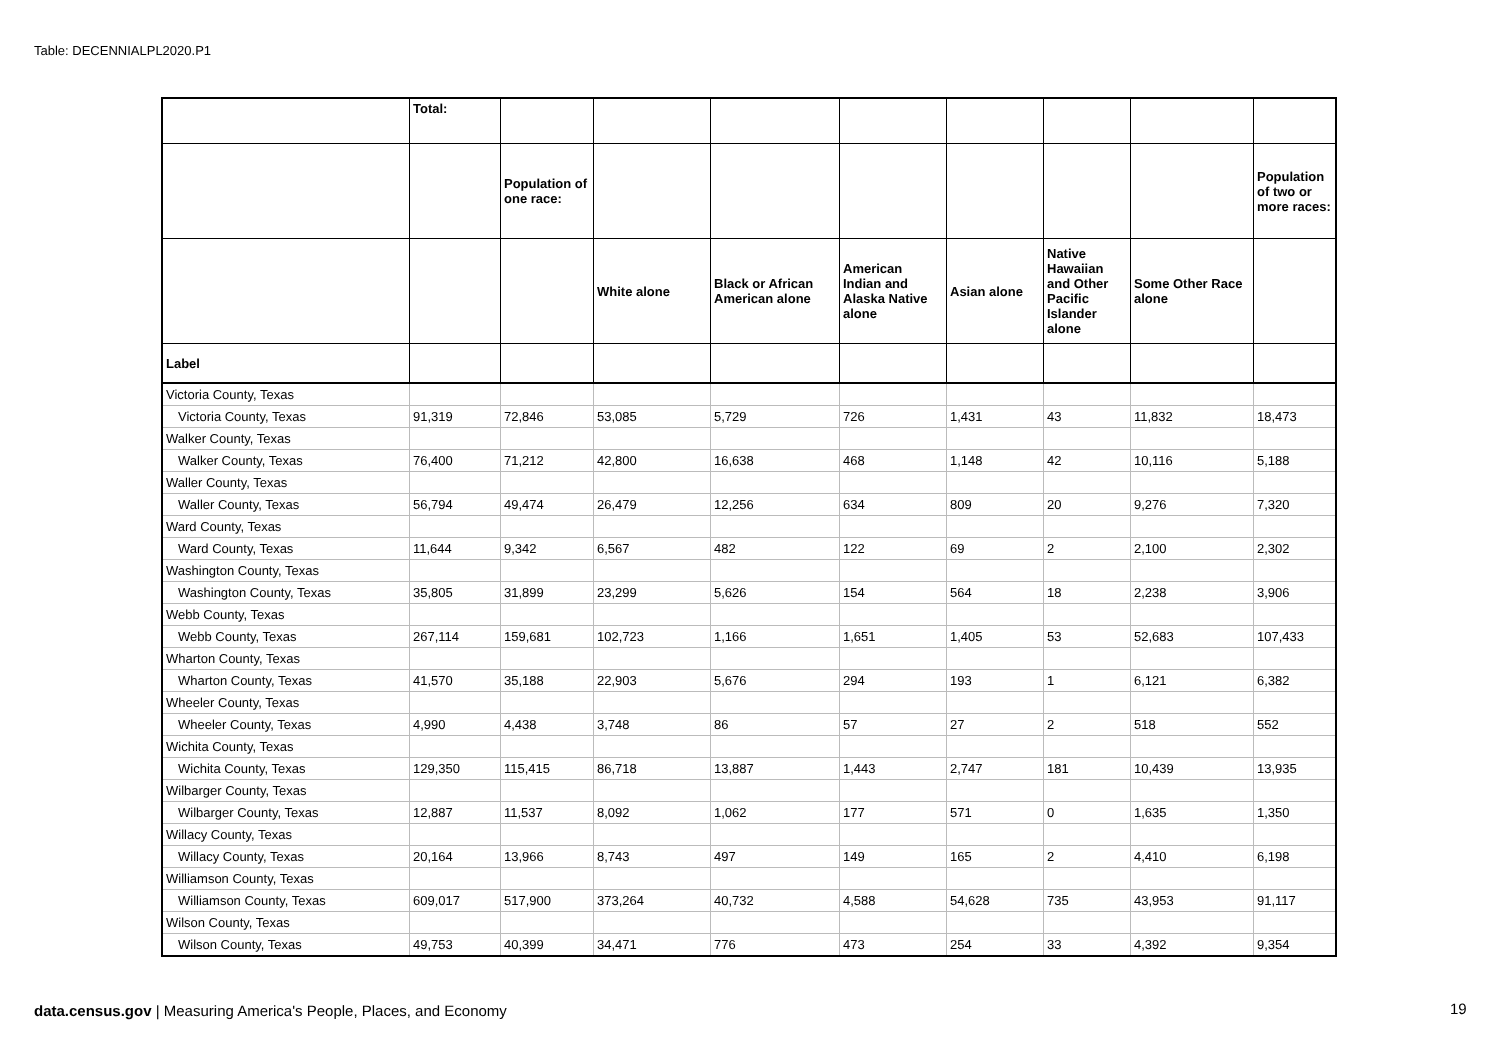Table: DECENNIALPL2020.P1
| | Total: | | | | | | | | |
| --- | --- | --- | --- | --- | --- | --- | --- | --- | --- |
| | | Population of one race: | | | | | | | Population of two or more races: |
| | | | White alone | Black or African American alone | American Indian and Alaska Native alone | Asian alone | Native Hawaiian and Other Pacific Islander alone | Some Other Race alone | |
| Label | | | | | | | | | |
| Victoria County, Texas | | | | | | | | | |
| Victoria County, Texas | 91,319 | 72,846 | 53,085 | 5,729 | 726 | 1,431 | 43 | 11,832 | 18,473 |
| Walker County, Texas | | | | | | | | | |
| Walker County, Texas | 76,400 | 71,212 | 42,800 | 16,638 | 468 | 1,148 | 42 | 10,116 | 5,188 |
| Waller County, Texas | | | | | | | | | |
| Waller County, Texas | 56,794 | 49,474 | 26,479 | 12,256 | 634 | 809 | 20 | 9,276 | 7,320 |
| Ward County, Texas | | | | | | | | | |
| Ward County, Texas | 11,644 | 9,342 | 6,567 | 482 | 122 | 69 | 2 | 2,100 | 2,302 |
| Washington County, Texas | | | | | | | | | |
| Washington County, Texas | 35,805 | 31,899 | 23,299 | 5,626 | 154 | 564 | 18 | 2,238 | 3,906 |
| Webb County, Texas | | | | | | | | | |
| Webb County, Texas | 267,114 | 159,681 | 102,723 | 1,166 | 1,651 | 1,405 | 53 | 52,683 | 107,433 |
| Wharton County, Texas | | | | | | | | | |
| Wharton County, Texas | 41,570 | 35,188 | 22,903 | 5,676 | 294 | 193 | 1 | 6,121 | 6,382 |
| Wheeler County, Texas | | | | | | | | | |
| Wheeler County, Texas | 4,990 | 4,438 | 3,748 | 86 | 57 | 27 | 2 | 518 | 552 |
| Wichita County, Texas | | | | | | | | | |
| Wichita County, Texas | 129,350 | 115,415 | 86,718 | 13,887 | 1,443 | 2,747 | 181 | 10,439 | 13,935 |
| Wilbarger County, Texas | | | | | | | | | |
| Wilbarger County, Texas | 12,887 | 11,537 | 8,092 | 1,062 | 177 | 571 | 0 | 1,635 | 1,350 |
| Willacy County, Texas | | | | | | | | | |
| Willacy County, Texas | 20,164 | 13,966 | 8,743 | 497 | 149 | 165 | 2 | 4,410 | 6,198 |
| Williamson County, Texas | | | | | | | | | |
| Williamson County, Texas | 609,017 | 517,900 | 373,264 | 40,732 | 4,588 | 54,628 | 735 | 43,953 | 91,117 |
| Wilson County, Texas | | | | | | | | | |
| Wilson County, Texas | 49,753 | 40,399 | 34,471 | 776 | 473 | 254 | 33 | 4,392 | 9,354 |
data.census.gov | Measuring America's People, Places, and Economy
19